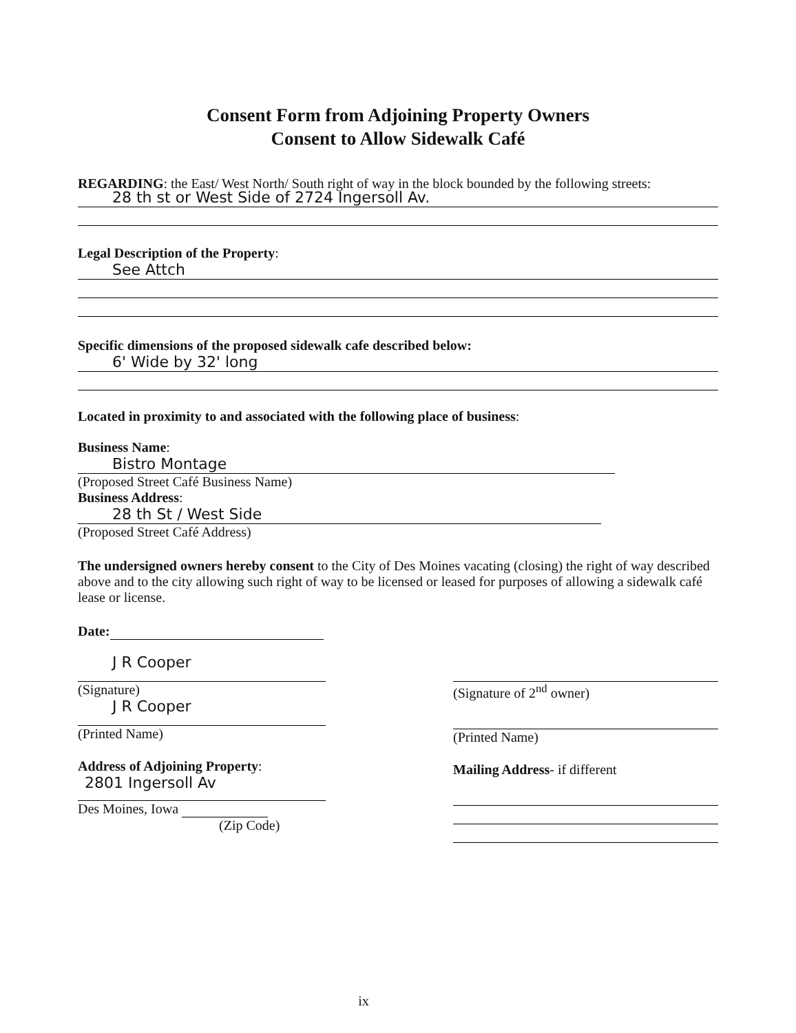Consent Form from Adjoining Property Owners
Consent to Allow Sidewalk Café
REGARDING: the East/ West North/ South right of way in the block bounded by the following streets:
28 th st or West Side of 2724 Ingersoll Av.
Legal Description of the Property:
See Attch
Specific dimensions of the proposed sidewalk cafe described below:
6' Wide by 32' long
Located in proximity to and associated with the following place of business:
Business Name:
Bistro Montage
(Proposed Street Café Business Name)
Business Address:
28 th St / West Side
(Proposed Street Café Address)
The undersigned owners hereby consent to the City of Des Moines vacating (closing) the right of way described above and to the city allowing such right of way to be licensed or leased for purposes of allowing a sidewalk café lease or license.
Date:
J R Cooper
(Signature)
J R Cooper
(Printed Name)
Address of Adjoining Property:
2801 Ingersoll Av
Des Moines, Iowa
(Zip Code)
(Signature of 2<sup>nd</sup> owner)
(Printed Name)
Mailing Address- if different
ix